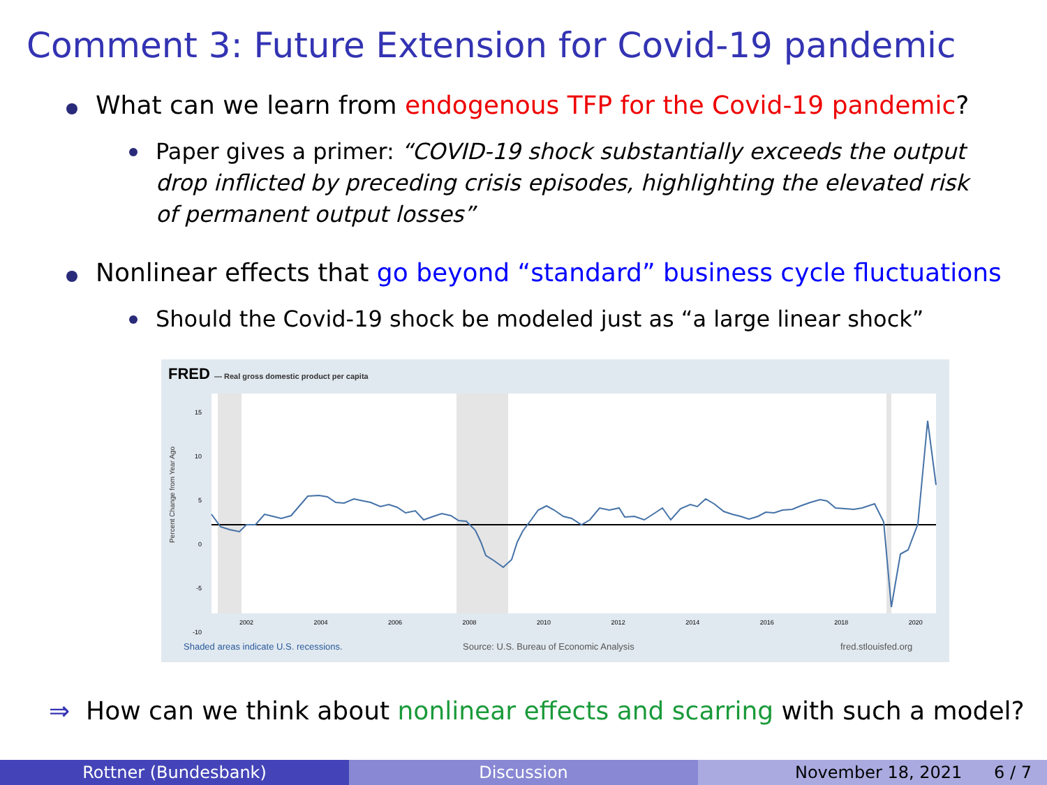Comment 3: Future Extension for Covid-19 pandemic
What can we learn from endogenous TFP for the Covid-19 pandemic?
Paper gives a primer: “COVID-19 shock substantially exceeds the output drop inflicted by preceding crisis episodes, highlighting the elevated risk of permanent output losses”
Nonlinear effects that go beyond “standard” business cycle fluctuations
Should the Covid-19 shock be modeled just as “a large linear shock”
FRED — Real gross domestic product per capita
Percent Change from Year Ago
15
10
5
0
-5
-10
2002 2004 2006 2008 2010 2012 2014 2016 2018 2020
Shaded areas indicate U.S. recessions.
Source: U.S. Bureau of Economic Analysis
fred.stlouisfed.org
⇒ How can we think about nonlinear effects and scarring with such a model?
Rottner (Bundesbank) Discussion November 18, 2021 6 / 7